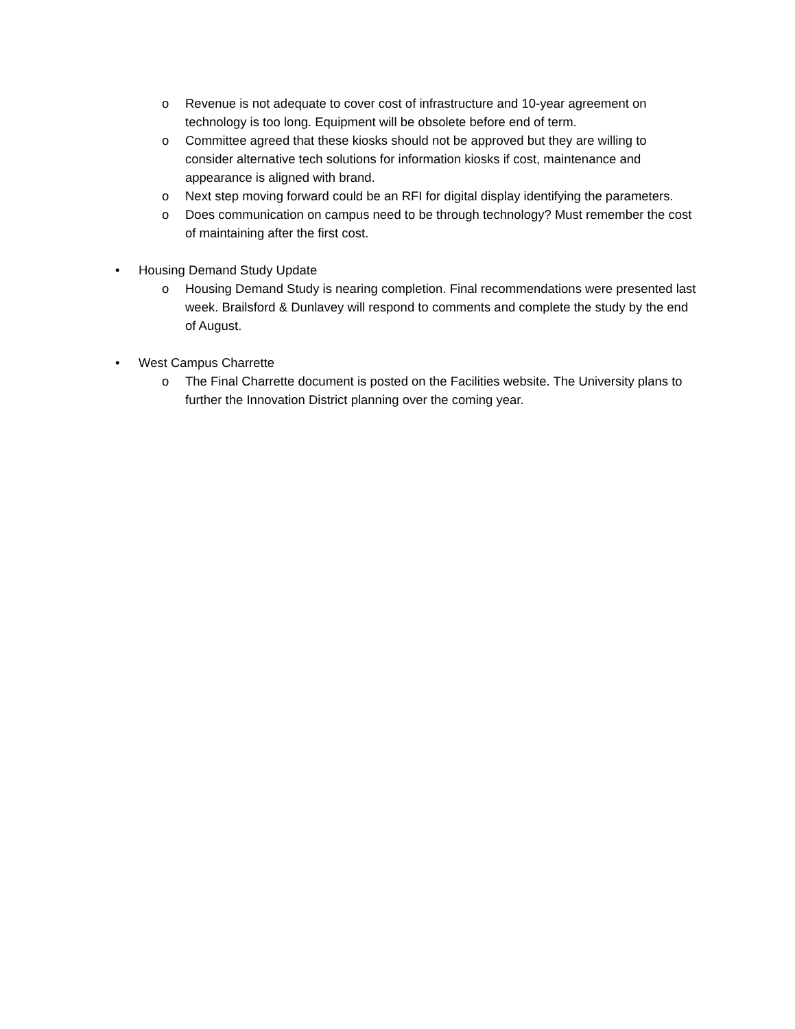o Revenue is not adequate to cover cost of infrastructure and 10-year agreement on technology is too long. Equipment will be obsolete before end of term.
o Committee agreed that these kiosks should not be approved but they are willing to consider alternative tech solutions for information kiosks if cost, maintenance and appearance is aligned with brand.
o Next step moving forward could be an RFI for digital display identifying the parameters.
o Does communication on campus need to be through technology? Must remember the cost of maintaining after the first cost.
• Housing Demand Study Update
o Housing Demand Study is nearing completion. Final recommendations were presented last week. Brailsford & Dunlavey will respond to comments and complete the study by the end of August.
• West Campus Charrette
o The Final Charrette document is posted on the Facilities website. The University plans to further the Innovation District planning over the coming year.